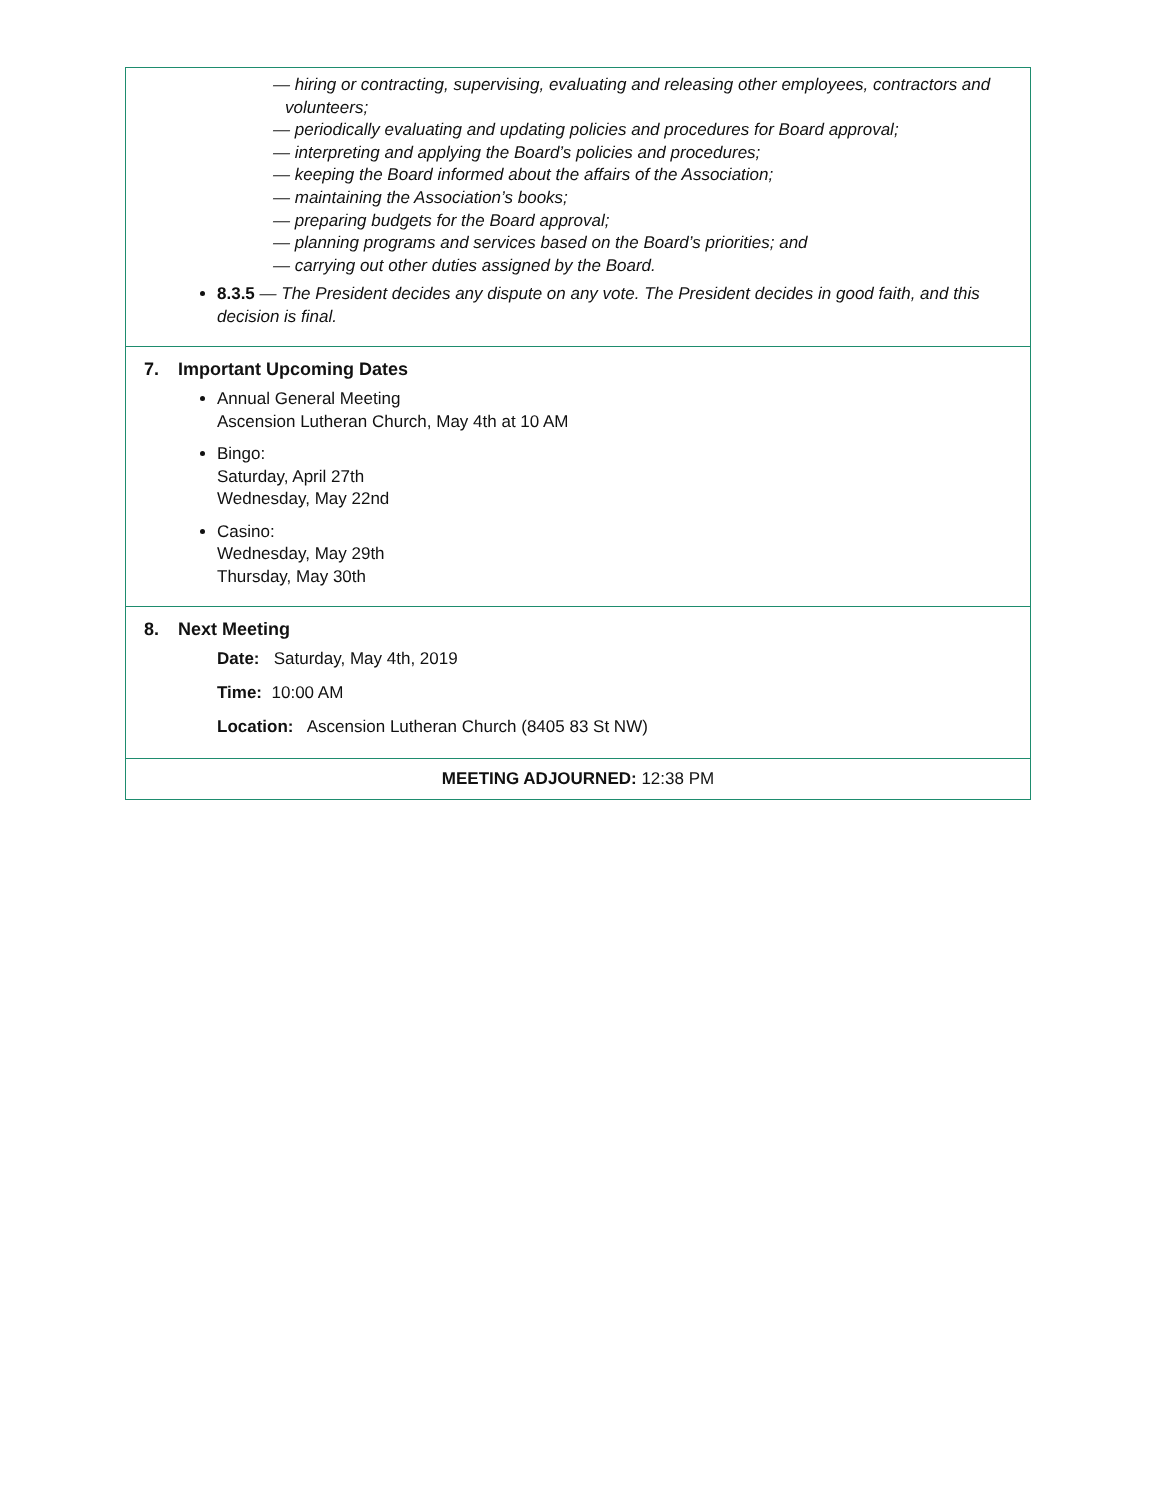— hiring or contracting, supervising, evaluating and releasing other employees, contractors and volunteers;
— periodically evaluating and updating policies and procedures for Board approval;
— interpreting and applying the Board’s policies and procedures;
— keeping the Board informed about the affairs of the Association;
— maintaining the Association’s books;
— preparing budgets for the Board approval;
— planning programs and services based on the Board’s priorities; and
— carrying out other duties assigned by the Board.
8.3.5 — The President decides any dispute on any vote. The President decides in good faith, and this decision is final.
7. Important Upcoming Dates
Annual General Meeting
Ascension Lutheran Church, May 4th at 10 AM
Bingo:
Saturday, April 27th
Wednesday, May 22nd
Casino:
Wednesday, May 29th
Thursday, May 30th
8. Next Meeting
Date: Saturday, May 4th, 2019
Time: 10:00 AM
Location: Ascension Lutheran Church (8405 83 St NW)
MEETING ADJOURNED: 12:38 PM